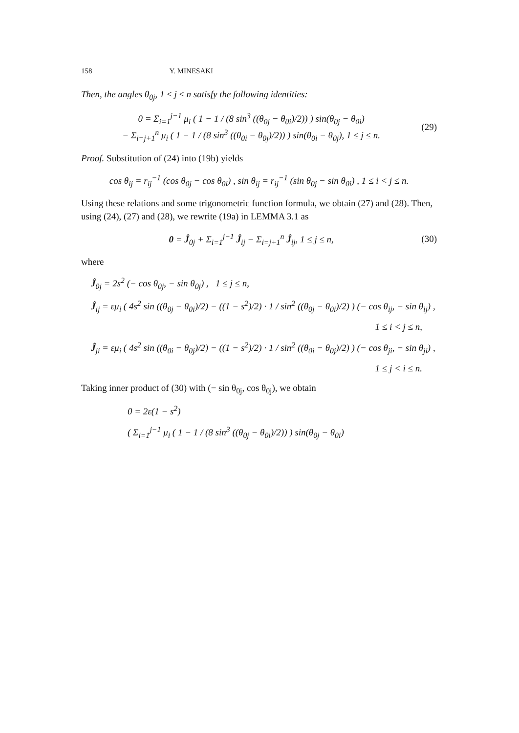158 Y. MINESAKI
Then, the angles θ<sub>0j</sub>, 1 ≤ j ≤ n satisfy the following identities:
0 = Σ<sub>i=1</sub><sup>j−1</sup> μ<sub>i</sub> ( 1 − 1 / (8 sin<sup>3</sup> ((θ<sub>0j</sub> − θ<sub>0i</sub>)/2)) ) sin(θ<sub>0j</sub> − θ<sub>0i</sub>)
− Σ<sub>i=j+1</sub><sup>n</sup> μ<sub>i</sub> ( 1 − 1 / (8 sin<sup>3</sup> ((θ<sub>0i</sub> − θ<sub>0j</sub>)/2)) ) sin(θ<sub>0i</sub> − θ<sub>0j</sub>), 1 ≤ j ≤ n.
(29)
Proof. Substitution of (24) into (19b) yields
cos θ<sub>ij</sub> = r<sub>ij</sub><sup>−1</sup> (cos θ<sub>0j</sub> − cos θ<sub>0i</sub>) , sin θ<sub>ij</sub> = r<sub>ij</sub><sup>−1</sup> (sin θ<sub>0j</sub> − sin θ<sub>0i</sub>) , 1 ≤ i < j ≤ n.
Using these relations and some trigonometric function formula, we obtain (27) and (28). Then, using (24), (27) and (28), we rewrite (19a) in LEMMA 3.1 as
0 = Ĵ<sub>0j</sub> + Σ<sub>i=1</sub><sup>j−1</sup> Ĵ<sub>ij</sub> − Σ<sub>i=j+1</sub><sup>n</sup> Ĵ<sub>ij</sub>, 1 ≤ j ≤ n,
(30)
where
Ĵ<sub>0j</sub> = 2s<sup>2</sup> (− cos θ<sub>0j</sub>, − sin θ<sub>0j</sub>) , 1 ≤ j ≤ n,
Ĵ<sub>ij</sub> = εμ<sub>i</sub> ( 4s<sup>2</sup> sin ((θ<sub>0j</sub> − θ<sub>0i</sub>)/2) − ((1 − s<sup>2</sup>)/2) · 1 / sin<sup>2</sup> ((θ<sub>0j</sub> − θ<sub>0i</sub>)/2) ) (− cos θ<sub>ij</sub>, − sin θ<sub>ij</sub>) ,
1 ≤ i < j ≤ n,
Ĵ<sub>ji</sub> = εμ<sub>i</sub> ( 4s<sup>2</sup> sin ((θ<sub>0i</sub> − θ<sub>0j</sub>)/2) − ((1 − s<sup>2</sup>)/2) · 1 / sin<sup>2</sup> ((θ<sub>0i</sub> − θ<sub>0j</sub>)/2) ) (− cos θ<sub>ji</sub>, − sin θ<sub>ji</sub>) ,
1 ≤ j < i ≤ n.
Taking inner product of (30) with (− sin θ<sub>0j</sub>, cos θ<sub>0j</sub>), we obtain
0 = 2ε(1 − s<sup>2</sup>)
( Σ<sub>i=1</sub><sup>j−1</sup> μ<sub>i</sub> ( 1 − 1 / (8 sin<sup>3</sup> ((θ<sub>0j</sub> − θ<sub>0i</sub>)/2)) ) sin(θ<sub>0j</sub> − θ<sub>0i</sub>)